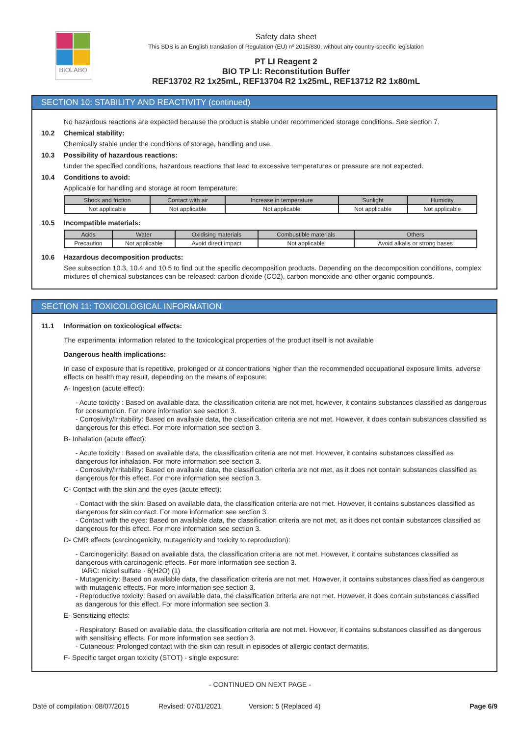BIOLABO
Safety data sheet
This SDS is an English translation of Regulation (EU) nº 2015/830, without any country-specific legislation
PT LI Reagent 2
BIO TP LI: Reconstitution Buffer
REF13702 R2 1x25mL, REF13704 R2 1x25mL, REF13712 R2 1x80mL
SECTION 10: STABILITY AND REACTIVITY (continued)
No hazardous reactions are expected because the product is stable under recommended storage conditions. See section 7.
10.2 Chemical stability:
Chemically stable under the conditions of storage, handling and use.
10.3 Possibility of hazardous reactions:
Under the specified conditions, hazardous reactions that lead to excessive temperatures or pressure are not expected.
10.4 Conditions to avoid:
Applicable for handling and storage at room temperature:
| Shock and friction | Contact with air | Increase in temperature | Sunlight | Humidity |
| --- | --- | --- | --- | --- |
| Not applicable | Not applicable | Not applicable | Not applicable | Not applicable |
10.5 Incompatible materials:
| Acids | Water | Oxidising materials | Combustible materials | Others |
| --- | --- | --- | --- | --- |
| Precaution | Not applicable | Avoid direct impact | Not applicable | Avoid alkalis or strong bases |
10.6 Hazardous decomposition products:
See subsection 10.3, 10.4 and 10.5 to find out the specific decomposition products. Depending on the decomposition conditions, complex mixtures of chemical substances can be released: carbon dioxide (CO2), carbon monoxide and other organic compounds.
SECTION 11: TOXICOLOGICAL INFORMATION
11.1 Information on toxicological effects:
The experimental information related to the toxicological properties of the product itself is not available
Dangerous health implications:
In case of exposure that is repetitive, prolonged or at concentrations higher than the recommended occupational exposure limits, adverse effects on health may result, depending on the means of exposure:
A- Ingestion (acute effect):
- Acute toxicity : Based on available data, the classification criteria are not met, however, it contains substances classified as dangerous for consumption. For more information see section 3.
- Corrosivity/Irritability: Based on available data, the classification criteria are not met. However, it does contain substances classified as dangerous for this effect. For more information see section 3.
B- Inhalation (acute effect):
- Acute toxicity : Based on available data, the classification criteria are not met. However, it contains substances classified as dangerous for inhalation. For more information see section 3.
- Corrosivity/Irritability: Based on available data, the classification criteria are not met, as it does not contain substances classified as dangerous for this effect. For more information see section 3.
C- Contact with the skin and the eyes (acute effect):
- Contact with the skin: Based on available data, the classification criteria are not met. However, it contains substances classified as dangerous for skin contact. For more information see section 3.
- Contact with the eyes: Based on available data, the classification criteria are not met, as it does not contain substances classified as dangerous for this effect. For more information see section 3.
D- CMR effects (carcinogenicity, mutagenicity and toxicity to reproduction):
- Carcinogenicity: Based on available data, the classification criteria are not met. However, it contains substances classified as dangerous with carcinogenic effects. For more information see section 3.
IARC: nickel sulfate · 6(H2O) (1)
- Mutagenicity: Based on available data, the classification criteria are not met. However, it contains substances classified as dangerous with mutagenic effects. For more information see section 3.
- Reproductive toxicity: Based on available data, the classification criteria are not met. However, it does contain substances classified as dangerous for this effect. For more information see section 3.
E- Sensitizing effects:
- Respiratory: Based on available data, the classification criteria are not met. However, it contains substances classified as dangerous with sensitising effects. For more information see section 3.
- Cutaneous: Prolonged contact with the skin can result in episodes of allergic contact dermatitis.
F- Specific target organ toxicity (STOT) - single exposure:
- CONTINUED ON NEXT PAGE -
Date of compilation: 08/07/2015 Revised: 07/01/2021 Version: 5 (Replaced 4) Page 6/9